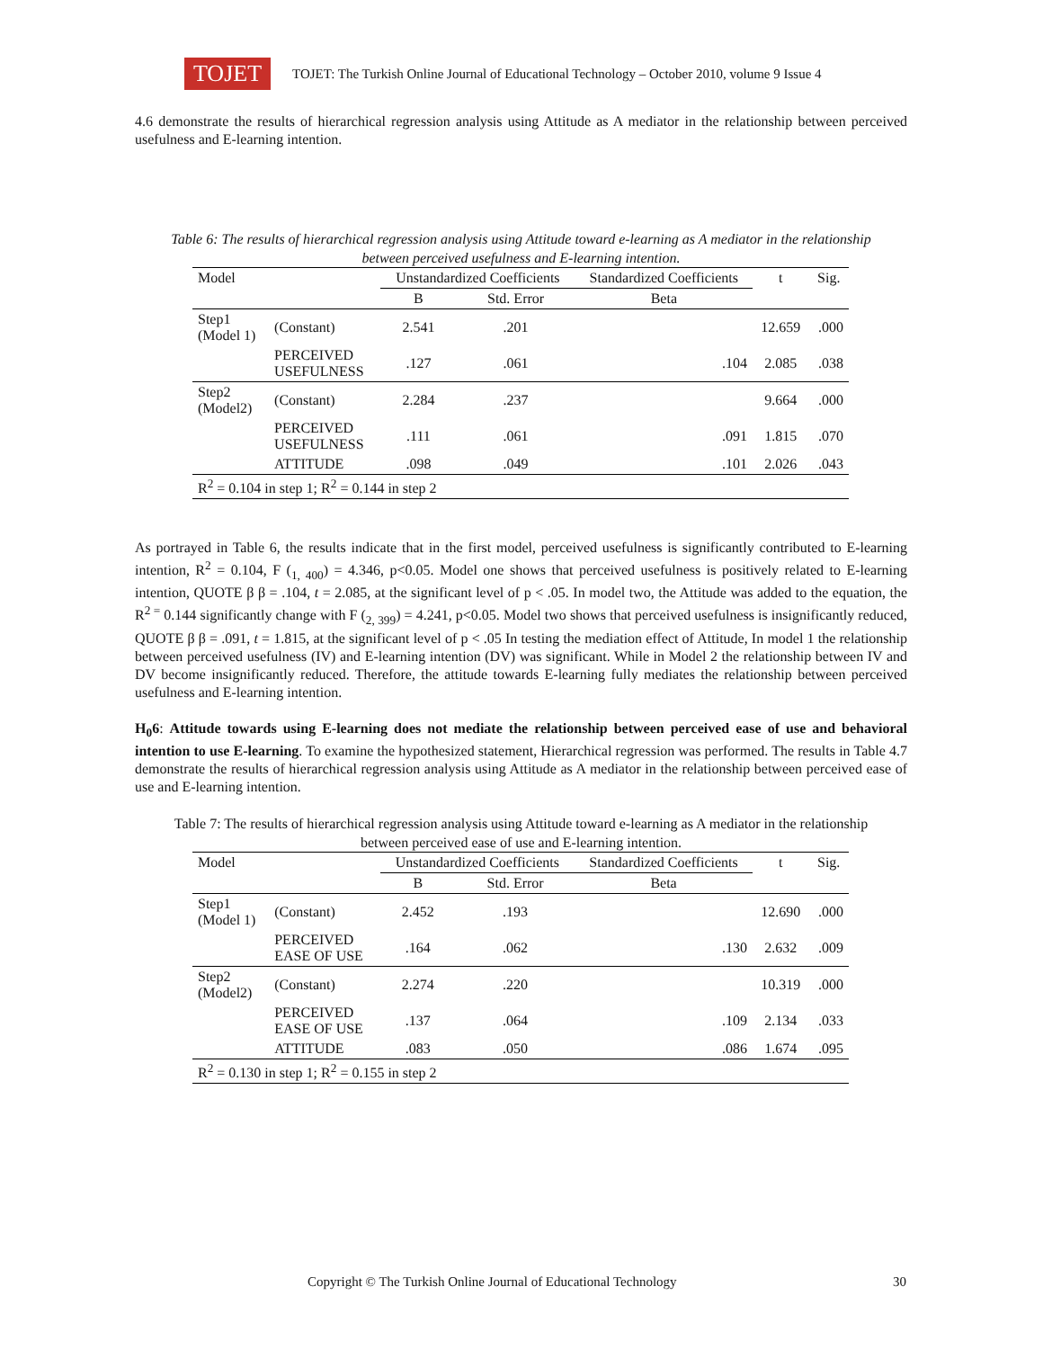TOJET
TOJET: The Turkish Online Journal of Educational Technology – October 2010, volume 9 Issue 4
4.6 demonstrate the results of hierarchical regression analysis using Attitude as A mediator in the relationship between perceived usefulness and E-learning intention.
Table 6: The results of hierarchical regression analysis using Attitude toward e-learning as A mediator in the relationship between perceived usefulness and E-learning intention.
| Model | | Unstandardized Coefficients | | Standardized Coefficients | t | Sig. |
| --- | --- | --- | --- | --- | --- | --- |
| | | B | Std. Error | Beta | | |
| Step1 (Model 1) | (Constant) | 2.541 | .201 | | 12.659 | .000 |
| | PERCEIVED USEFULNESS | .127 | .061 | .104 | 2.085 | .038 |
| Step2 (Model2) | (Constant) | 2.284 | .237 | | 9.664 | .000 |
| | PERCEIVED USEFULNESS | .111 | .061 | .091 | 1.815 | .070 |
| | ATTITUDE | .098 | .049 | .101 | 2.026 | .043 |
| R<sup>2</sup> = 0.104 in step 1; R<sup>2</sup> = 0.144 in step 2 | | | | | | |
As portrayed in Table 6, the results indicate that in the first model, perceived usefulness is significantly contributed to E-learning intention, R<sup>2</sup> = 0.104, F (<sub>1, 400</sub>) = 4.346, p<0.05. Model one shows that perceived usefulness is positively related to E-learning intention, QUOTE β β = .104, t = 2.085, at the significant level of p < .05. In model two, the Attitude was added to the equation, the R<sup>2 =</sup> 0.144 significantly change with F (<sub>2, 399</sub>) = 4.241, p<0.05. Model two shows that perceived usefulness is insignificantly reduced, QUOTE β β = .091, t = 1.815, at the significant level of p < .05 In testing the mediation effect of Attitude, In model 1 the relationship between perceived usefulness (IV) and E-learning intention (DV) was significant. While in Model 2 the relationship between IV and DV become insignificantly reduced. Therefore, the attitude towards E-learning fully mediates the relationship between perceived usefulness and E-learning intention.
H<sub>0</sub>6: Attitude towards using E-learning does not mediate the relationship between perceived ease of use and behavioral intention to use E-learning. To examine the hypothesized statement, Hierarchical regression was performed. The results in Table 4.7 demonstrate the results of hierarchical regression analysis using Attitude as A mediator in the relationship between perceived ease of use and E-learning intention.
Table 7: The results of hierarchical regression analysis using Attitude toward e-learning as A mediator in the relationship between perceived ease of use and E-learning intention.
| Model | | Unstandardized Coefficients | | Standardized Coefficients | t | Sig. |
| --- | --- | --- | --- | --- | --- | --- |
| | | B | Std. Error | Beta | | |
| Step1 (Model 1) | (Constant) | 2.452 | .193 | | 12.690 | .000 |
| | PERCEIVED EASE OF USE | .164 | .062 | .130 | 2.632 | .009 |
| Step2 (Model2) | (Constant) | 2.274 | .220 | | 10.319 | .000 |
| | PERCEIVED EASE OF USE | .137 | .064 | .109 | 2.134 | .033 |
| | ATTITUDE | .083 | .050 | .086 | 1.674 | .095 |
| R<sup>2</sup> = 0.130 in step 1; R<sup>2</sup> = 0.155 in step 2 | | | | | | |
Copyright © The Turkish Online Journal of Educational Technology
30